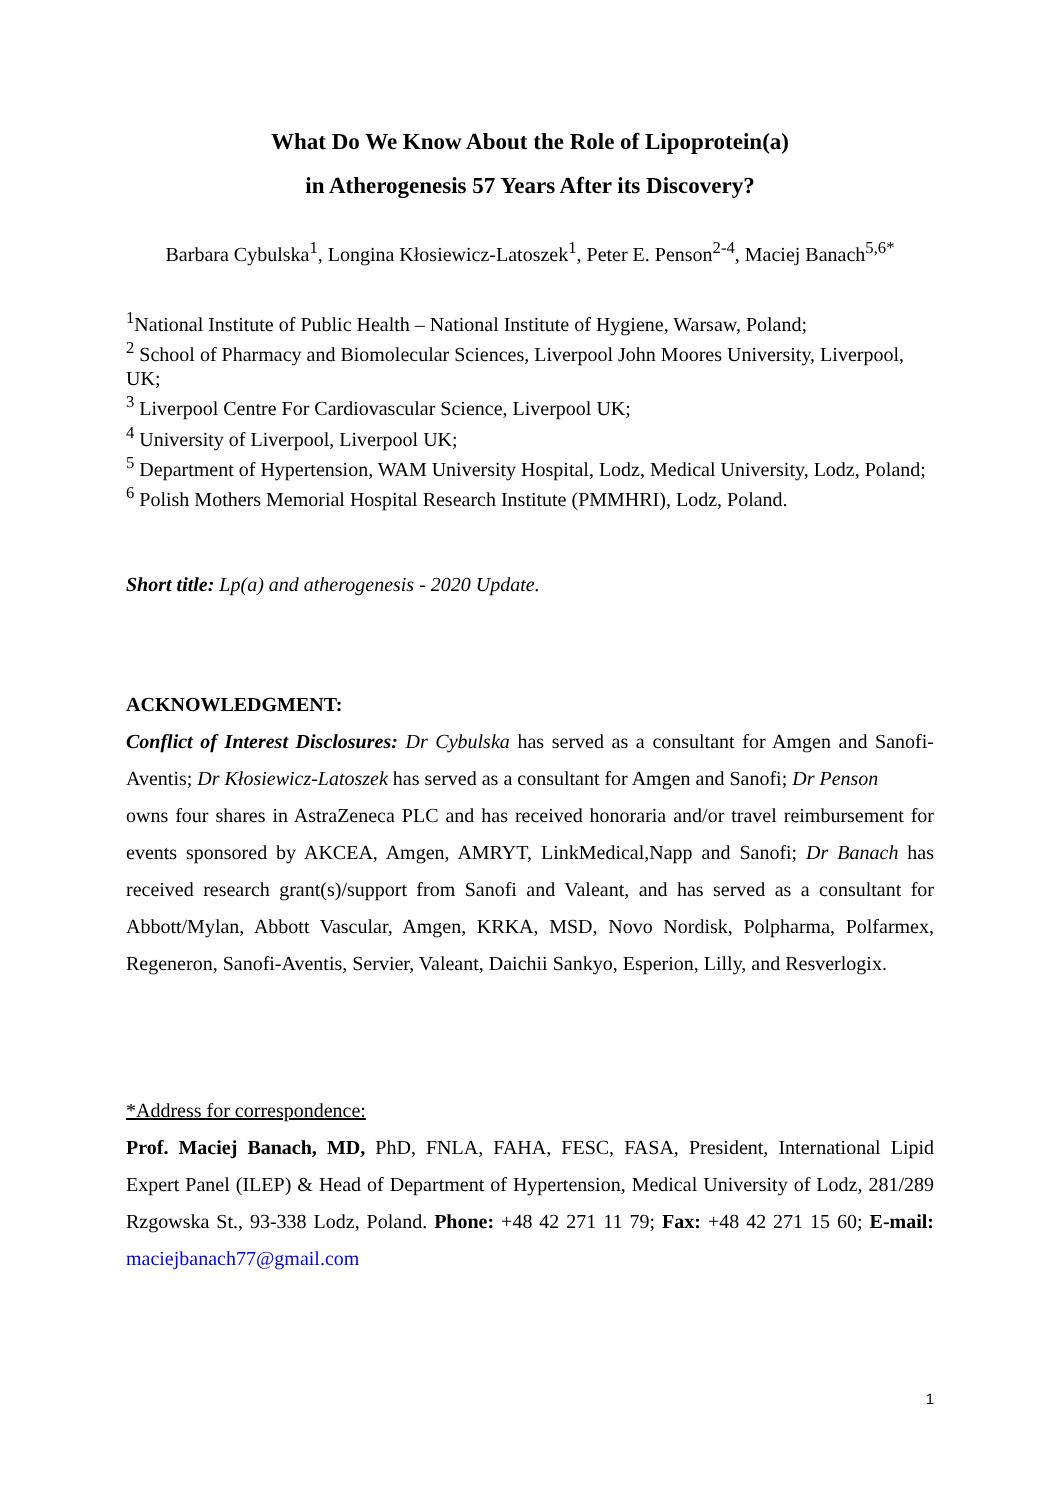What Do We Know About the Role of Lipoprotein(a)
in Atherogenesis 57 Years After its Discovery?
Barbara Cybulska<sup>1</sup>, Longina Kłosiewicz-Latoszek<sup>1</sup>, Peter E. Penson<sup>2-4</sup>, Maciej Banach<sup>5,6*</sup>
<sup>1</sup> National Institute of Public Health – National Institute of Hygiene, Warsaw, Poland;
<sup>2</sup> School of Pharmacy and Biomolecular Sciences, Liverpool John Moores University, Liverpool, UK;
<sup>3</sup> Liverpool Centre For Cardiovascular Science, Liverpool UK;
<sup>4</sup> University of Liverpool, Liverpool UK;
<sup>5</sup> Department of Hypertension, WAM University Hospital, Lodz, Medical University, Lodz, Poland;
<sup>6</sup> Polish Mothers Memorial Hospital Research Institute (PMMHRI), Lodz, Poland.
Short title: Lp(a) and atherogenesis - 2020 Update.
ACKNOWLEDGMENT:
Conflict of Interest Disclosures: Dr Cybulska has served as a consultant for Amgen and Sanofi-Aventis; Dr Kłosiewicz-Latoszek has served as a consultant for Amgen and Sanofi; Dr Penson
owns four shares in AstraZeneca PLC and has received honoraria and/or travel reimbursement for events sponsored by AKCEA, Amgen, AMRYT, LinkMedical,Napp and Sanofi; Dr Banach has received research grant(s)/support from Sanofi and Valeant, and has served as a consultant for Abbott/Mylan, Abbott Vascular, Amgen, KRKA, MSD, Novo Nordisk, Polpharma, Polfarmex, Regeneron, Sanofi-Aventis, Servier, Valeant, Daichii Sankyo, Esperion, Lilly, and Resverlogix.
*Address for correspondence:
Prof. Maciej Banach, MD, PhD, FNLA, FAHA, FESC, FASA, President, International Lipid Expert Panel (ILEP) & Head of Department of Hypertension, Medical University of Lodz, 281/289 Rzgowska St., 93-338 Lodz, Poland. Phone: +48 42 271 11 79; Fax: +48 42 271 15 60; E-mail: maciejbanach77@gmail.com
1